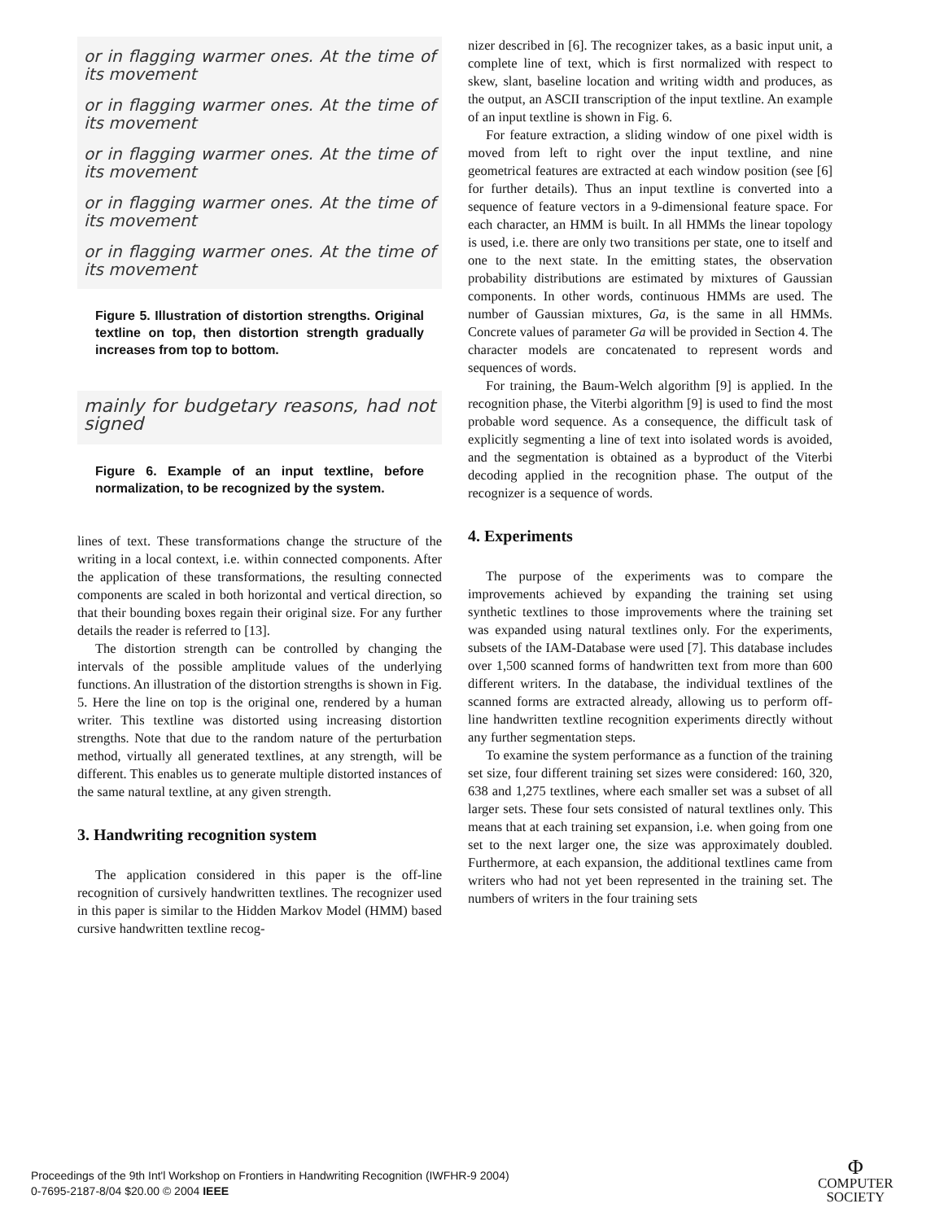or in flagging warmer ones. At the time of its movement
or in flagging warmer ones. At the time of its movement
or in flagging warmer ones. At the time of its movement
or in flagging warmer ones. At the time of its movement
or in flagging warmer ones. At the time of its movement
Figure 5. Illustration of distortion strengths. Original textline on top, then distortion strength gradually increases from top to bottom.
mainly for budgetary reasons, had not signed
Figure 6. Example of an input textline, before normalization, to be recognized by the system.
lines of text. These transformations change the structure of the writing in a local context, i.e. within connected components. After the application of these transformations, the resulting connected components are scaled in both horizontal and vertical direction, so that their bounding boxes regain their original size. For any further details the reader is referred to [13].
The distortion strength can be controlled by changing the intervals of the possible amplitude values of the underlying functions. An illustration of the distortion strengths is shown in Fig. 5. Here the line on top is the original one, rendered by a human writer. This textline was distorted using increasing distortion strengths. Note that due to the random nature of the perturbation method, virtually all generated textlines, at any strength, will be different. This enables us to generate multiple distorted instances of the same natural textline, at any given strength.
3. Handwriting recognition system
The application considered in this paper is the off-line recognition of cursively handwritten textlines. The recognizer used in this paper is similar to the Hidden Markov Model (HMM) based cursive handwritten textline recog-
nizer described in [6]. The recognizer takes, as a basic input unit, a complete line of text, which is first normalized with respect to skew, slant, baseline location and writing width and produces, as the output, an ASCII transcription of the input textline. An example of an input textline is shown in Fig. 6.
For feature extraction, a sliding window of one pixel width is moved from left to right over the input textline, and nine geometrical features are extracted at each window position (see [6] for further details). Thus an input textline is converted into a sequence of feature vectors in a 9-dimensional feature space. For each character, an HMM is built. In all HMMs the linear topology is used, i.e. there are only two transitions per state, one to itself and one to the next state. In the emitting states, the observation probability distributions are estimated by mixtures of Gaussian components. In other words, continuous HMMs are used. The number of Gaussian mixtures, Ga, is the same in all HMMs. Concrete values of parameter Ga will be provided in Section 4. The character models are concatenated to represent words and sequences of words.
For training, the Baum-Welch algorithm [9] is applied. In the recognition phase, the Viterbi algorithm [9] is used to find the most probable word sequence. As a consequence, the difficult task of explicitly segmenting a line of text into isolated words is avoided, and the segmentation is obtained as a byproduct of the Viterbi decoding applied in the recognition phase. The output of the recognizer is a sequence of words.
4. Experiments
The purpose of the experiments was to compare the improvements achieved by expanding the training set using synthetic textlines to those improvements where the training set was expanded using natural textlines only. For the experiments, subsets of the IAM-Database were used [7]. This database includes over 1,500 scanned forms of handwritten text from more than 600 different writers. In the database, the individual textlines of the scanned forms are extracted already, allowing us to perform off-line handwritten textline recognition experiments directly without any further segmentation steps.
To examine the system performance as a function of the training set size, four different training set sizes were considered: 160, 320, 638 and 1,275 textlines, where each smaller set was a subset of all larger sets. These four sets consisted of natural textlines only. This means that at each training set expansion, i.e. when going from one set to the next larger one, the size was approximately doubled. Furthermore, at each expansion, the additional textlines came from writers who had not yet been represented in the training set. The numbers of writers in the four training sets
Proceedings of the 9th Int'l Workshop on Frontiers in Handwriting Recognition (IWFHR-9 2004)
0-7695-2187-8/04 $20.00 © 2004 IEEE
Φ
COMPUTER
SOCIETY